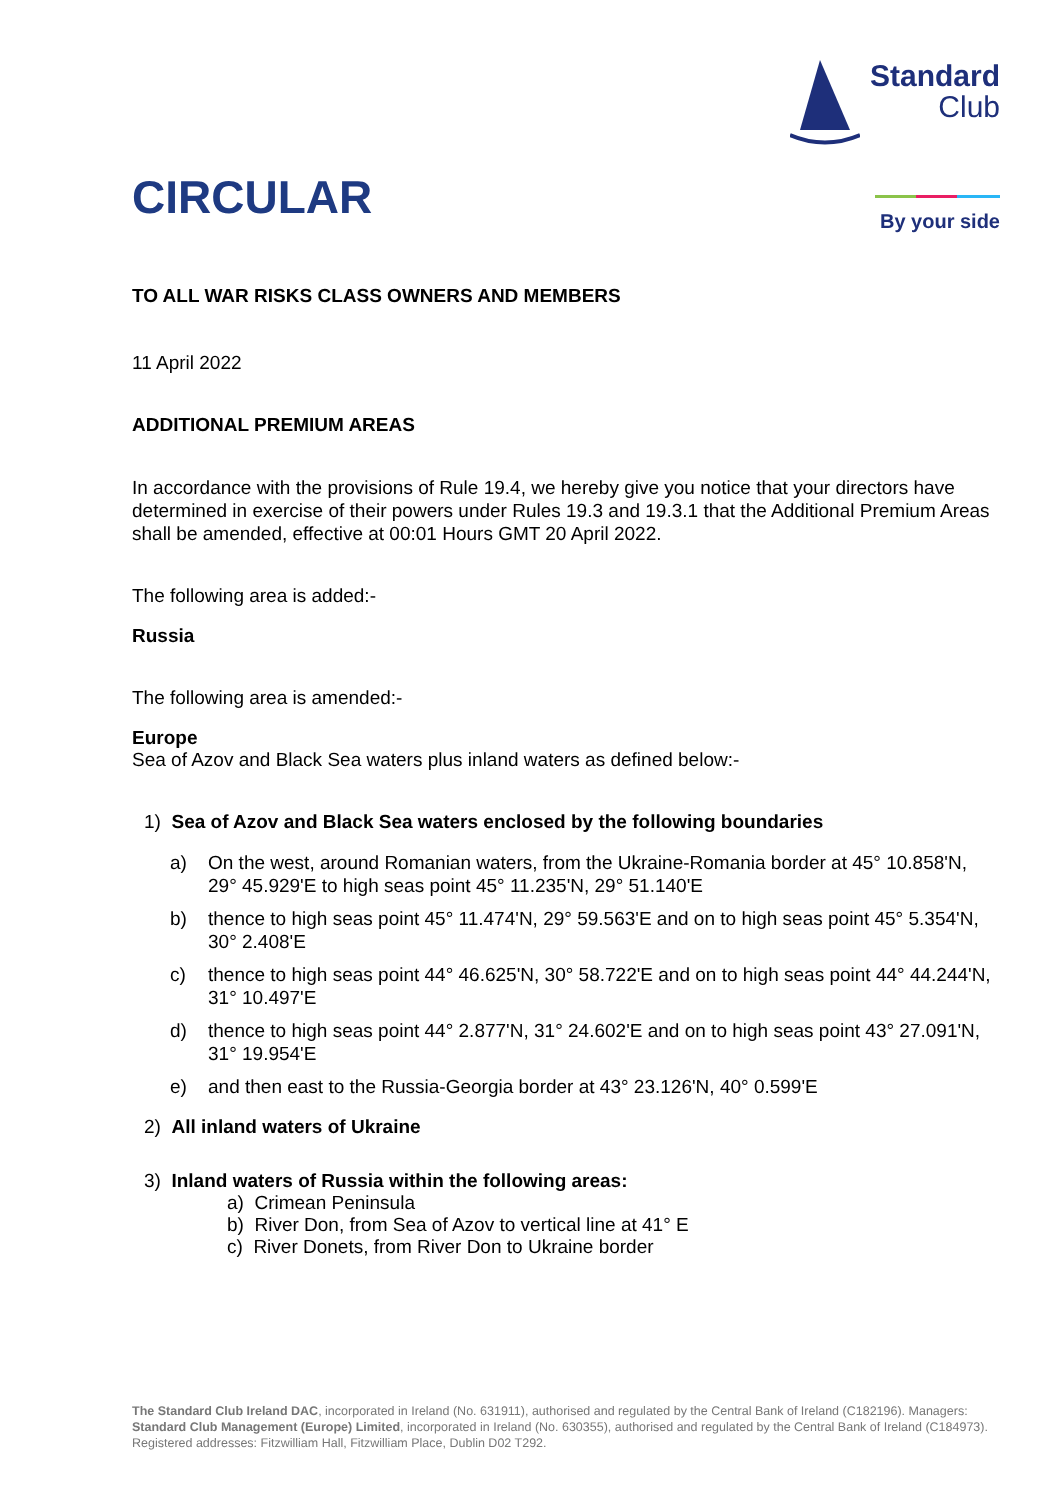CIRCULAR
Standard
Club
By your side
TO ALL WAR RISKS CLASS OWNERS AND MEMBERS
11 April 2022
ADDITIONAL PREMIUM AREAS
In accordance with the provisions of Rule 19.4, we hereby give you notice that your directors have determined in exercise of their powers under Rules 19.3 and 19.3.1 that the Additional Premium Areas shall be amended, effective at 00:01 Hours GMT 20 April 2022.
The following area is added:-
Russia
The following area is amended:-
Europe
Sea of Azov and Black Sea waters plus inland waters as defined below:-
1) Sea of Azov and Black Sea waters enclosed by the following boundaries
a) On the west, around Romanian waters, from the Ukraine-Romania border at 45° 10.858'N, 29° 45.929'E to high seas point 45° 11.235'N, 29° 51.140'E
b) thence to high seas point 45° 11.474'N, 29° 59.563'E and on to high seas point 45° 5.354'N, 30° 2.408'E
c) thence to high seas point 44° 46.625'N, 30° 58.722'E and on to high seas point 44° 44.244'N, 31° 10.497'E
d) thence to high seas point 44° 2.877'N, 31° 24.602'E and on to high seas point 43° 27.091'N, 31° 19.954'E
e) and then east to the Russia-Georgia border at 43° 23.126'N, 40° 0.599'E
2) All inland waters of Ukraine
3) Inland waters of Russia within the following areas:
a) Crimean Peninsula
b) River Don, from Sea of Azov to vertical line at 41° E
c) River Donets, from River Don to Ukraine border
The Standard Club Ireland DAC, incorporated in Ireland (No. 631911), authorised and regulated by the Central Bank of Ireland (C182196). Managers: Standard Club Management (Europe) Limited, incorporated in Ireland (No. 630355), authorised and regulated by the Central Bank of Ireland (C184973). Registered addresses: Fitzwilliam Hall, Fitzwilliam Place, Dublin D02 T292.